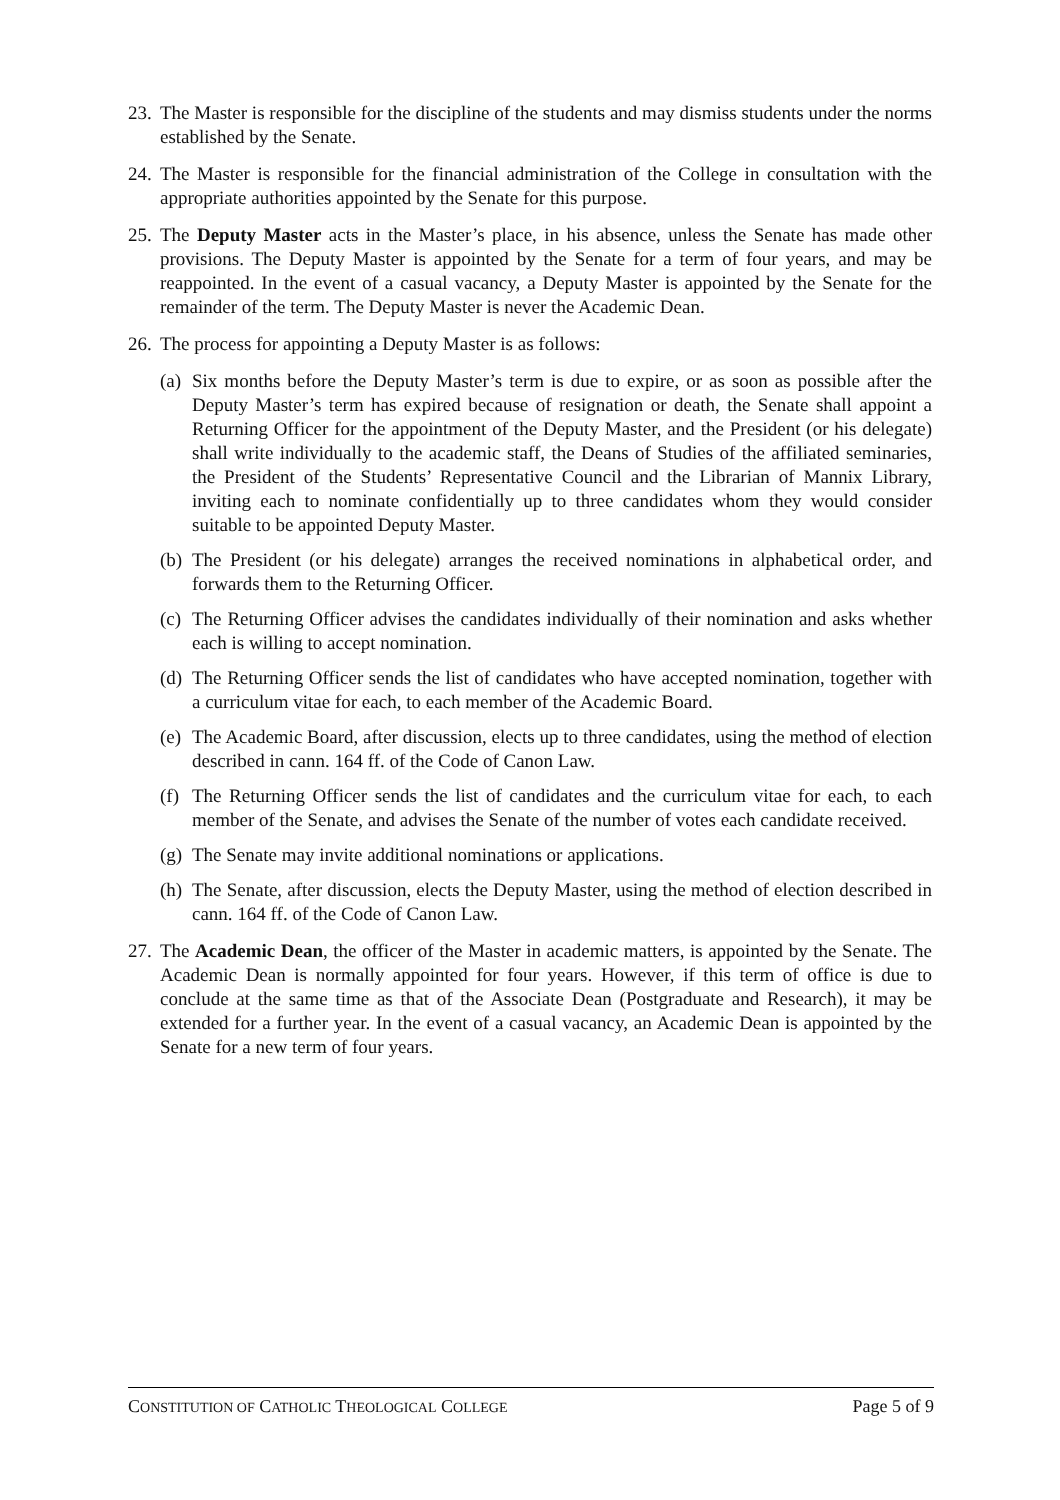23. The Master is responsible for the discipline of the students and may dismiss students under the norms established by the Senate.
24. The Master is responsible for the financial administration of the College in consultation with the appropriate authorities appointed by the Senate for this purpose.
25. The Deputy Master acts in the Master’s place, in his absence, unless the Senate has made other provisions. The Deputy Master is appointed by the Senate for a term of four years, and may be reappointed. In the event of a casual vacancy, a Deputy Master is appointed by the Senate for the remainder of the term. The Deputy Master is never the Academic Dean.
26. The process for appointing a Deputy Master is as follows:
(a) Six months before the Deputy Master’s term is due to expire, or as soon as possible after the Deputy Master’s term has expired because of resignation or death, the Senate shall appoint a Returning Officer for the appointment of the Deputy Master, and the President (or his delegate) shall write individually to the academic staff, the Deans of Studies of the affiliated seminaries, the President of the Students’ Representative Council and the Librarian of Mannix Library, inviting each to nominate confidentially up to three candidates whom they would consider suitable to be appointed Deputy Master.
(b) The President (or his delegate) arranges the received nominations in alphabetical order, and forwards them to the Returning Officer.
(c) The Returning Officer advises the candidates individually of their nomination and asks whether each is willing to accept nomination.
(d) The Returning Officer sends the list of candidates who have accepted nomination, together with a curriculum vitae for each, to each member of the Academic Board.
(e) The Academic Board, after discussion, elects up to three candidates, using the method of election described in cann. 164 ff. of the Code of Canon Law.
(f) The Returning Officer sends the list of candidates and the curriculum vitae for each, to each member of the Senate, and advises the Senate of the number of votes each candidate received.
(g) The Senate may invite additional nominations or applications.
(h) The Senate, after discussion, elects the Deputy Master, using the method of election described in cann. 164 ff. of the Code of Canon Law.
27. The Academic Dean, the officer of the Master in academic matters, is appointed by the Senate. The Academic Dean is normally appointed for four years. However, if this term of office is due to conclude at the same time as that of the Associate Dean (Postgraduate and Research), it may be extended for a further year. In the event of a casual vacancy, an Academic Dean is appointed by the Senate for a new term of four years.
CONSTITUTION OF CATHOLIC THEOLOGICAL COLLEGE Page 5 of 9